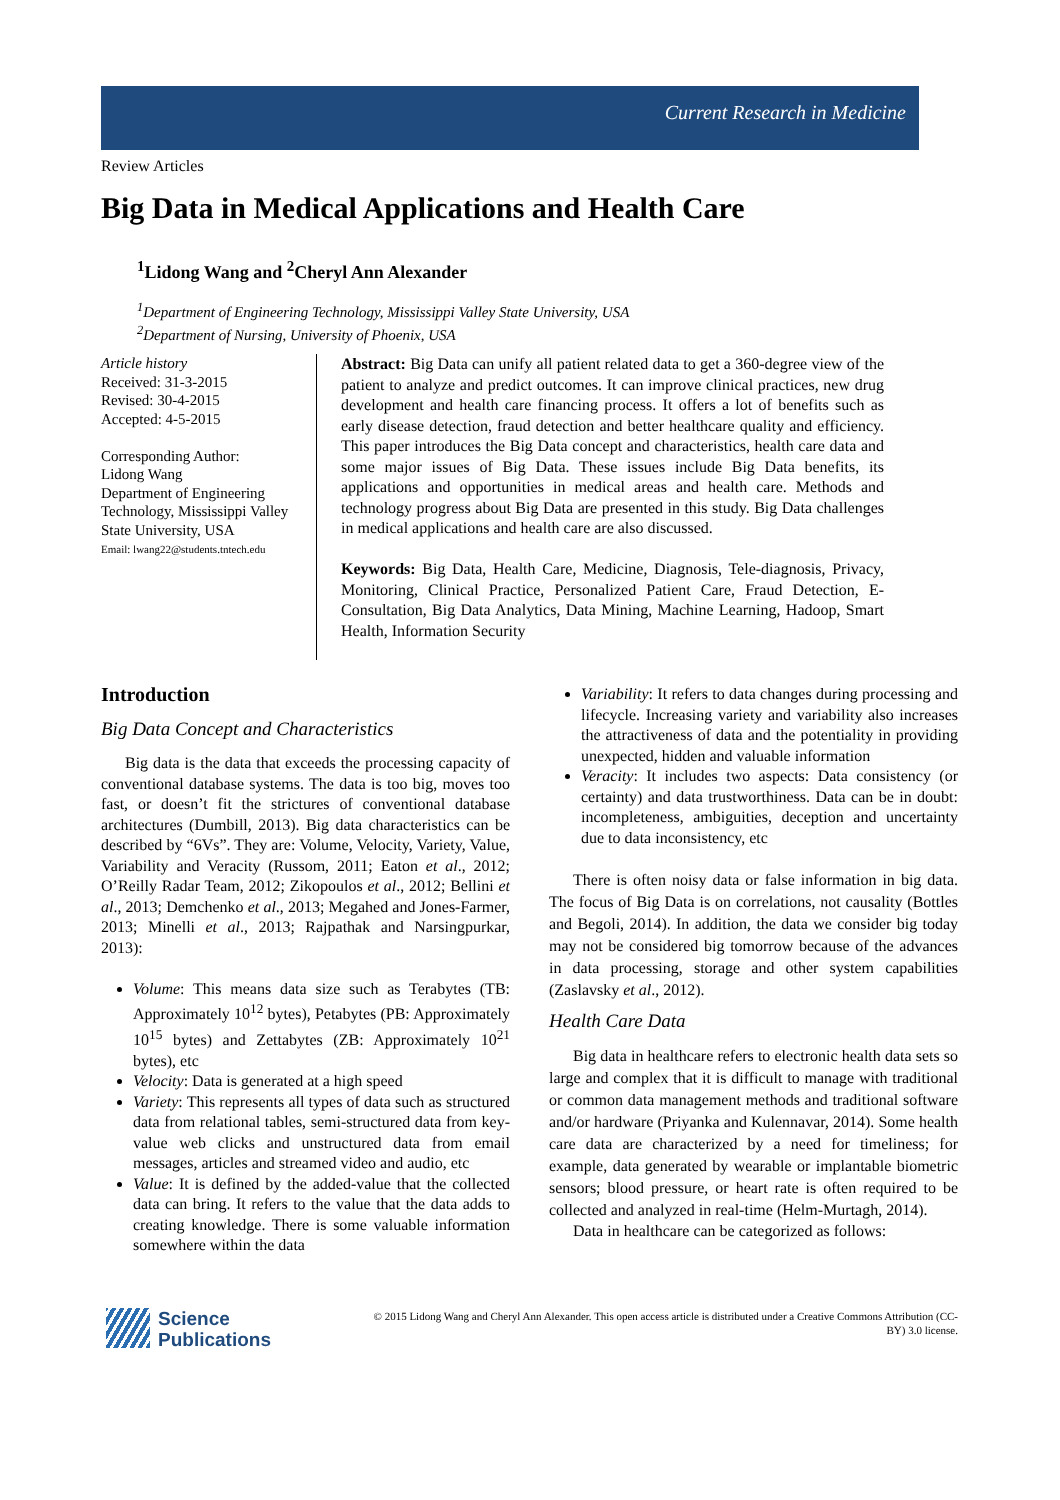Current Research in Medicine
Review Articles
Big Data in Medical Applications and Health Care
<sup>1</sup> Lidong Wang and <sup>2</sup>Cheryl Ann Alexander
<sup>1</sup> Department of Engineering Technology, Mississippi Valley State University, USA
<sup>2</sup> Department of Nursing, University of Phoenix, USA
Article history
Received: 31-3-2015
Revised: 30-4-2015
Accepted: 4-5-2015
Corresponding Author:
Lidong Wang
Department of Engineering Technology, Mississippi Valley State University, USA
Email: lwang22@students.tntech.edu
Abstract: Big Data can unify all patient related data to get a 360-degree view of the patient to analyze and predict outcomes. It can improve clinical practices, new drug development and health care financing process. It offers a lot of benefits such as early disease detection, fraud detection and better healthcare quality and efficiency. This paper introduces the Big Data concept and characteristics, health care data and some major issues of Big Data. These issues include Big Data benefits, its applications and opportunities in medical areas and health care. Methods and technology progress about Big Data are presented in this study. Big Data challenges in medical applications and health care are also discussed.
Keywords: Big Data, Health Care, Medicine, Diagnosis, Tele-diagnosis, Privacy, Monitoring, Clinical Practice, Personalized Patient Care, Fraud Detection, E-Consultation, Big Data Analytics, Data Mining, Machine Learning, Hadoop, Smart Health, Information Security
Introduction
Big Data Concept and Characteristics
Big data is the data that exceeds the processing capacity of conventional database systems. The data is too big, moves too fast, or doesn’t fit the strictures of conventional database architectures (Dumbill, 2013). Big data characteristics can be described by “6Vs”. They are: Volume, Velocity, Variety, Value, Variability and Veracity (Russom, 2011; Eaton et al., 2012; O’Reilly Radar Team, 2012; Zikopoulos et al., 2012; Bellini et al., 2013; Demchenko et al., 2013; Megahed and Jones-Farmer, 2013; Minelli et al., 2013; Rajpathak and Narsingpurkar, 2013):
Volume: This means data size such as Terabytes (TB: Approximately 10<sup>12</sup> bytes), Petabytes (PB: Approximately 10<sup>15</sup> bytes) and Zettabytes (ZB: Approximately 10<sup>21</sup> bytes), etc
Velocity: Data is generated at a high speed
Variety: This represents all types of data such as structured data from relational tables, semi-structured data from key-value web clicks and unstructured data from email messages, articles and streamed video and audio, etc
Value: It is defined by the added-value that the collected data can bring. It refers to the value that the data adds to creating knowledge. There is some valuable information somewhere within the data
Variability: It refers to data changes during processing and lifecycle. Increasing variety and variability also increases the attractiveness of data and the potentiality in providing unexpected, hidden and valuable information
Veracity: It includes two aspects: Data consistency (or certainty) and data trustworthiness. Data can be in doubt: incompleteness, ambiguities, deception and uncertainty due to data inconsistency, etc
There is often noisy data or false information in big data. The focus of Big Data is on correlations, not causality (Bottles and Begoli, 2014). In addition, the data we consider big today may not be considered big tomorrow because of the advances in data processing, storage and other system capabilities (Zaslavsky et al., 2012).
Health Care Data
Big data in healthcare refers to electronic health data sets so large and complex that it is difficult to manage with traditional or common data management methods and traditional software and/or hardware (Priyanka and Kulennavar, 2014). Some health care data are characterized by a need for timeliness; for example, data generated by wearable or implantable biometric sensors; blood pressure, or heart rate is often required to be collected and analyzed in real-time (Helm-Murtagh, 2014).
Data in healthcare can be categorized as follows:
Science
Publications
© 2015 Lidong Wang and Cheryl Ann Alexander. This open access article is distributed under a Creative Commons Attribution (CC-BY) 3.0 license.